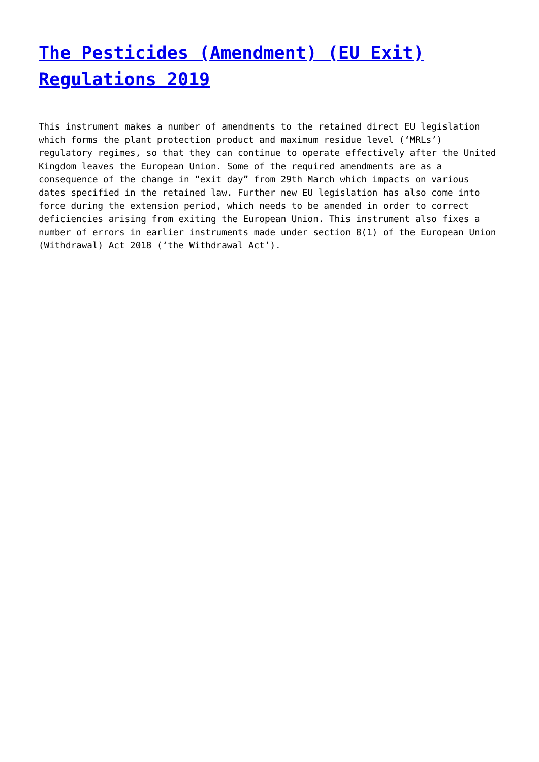The Pesticides (Amendment) (EU Exit) Regulations 2019
This instrument makes a number of amendments to the retained direct EU legislation which forms the plant protection product and maximum residue level (‘MRLs’) regulatory regimes, so that they can continue to operate effectively after the United Kingdom leaves the European Union. Some of the required amendments are as a consequence of the change in “exit day” from 29th March which impacts on various dates specified in the retained law. Further new EU legislation has also come into force during the extension period, which needs to be amended in order to correct deficiencies arising from exiting the European Union. This instrument also fixes a number of errors in earlier instruments made under section 8(1) of the European Union (Withdrawal) Act 2018 (‘the Withdrawal Act’).